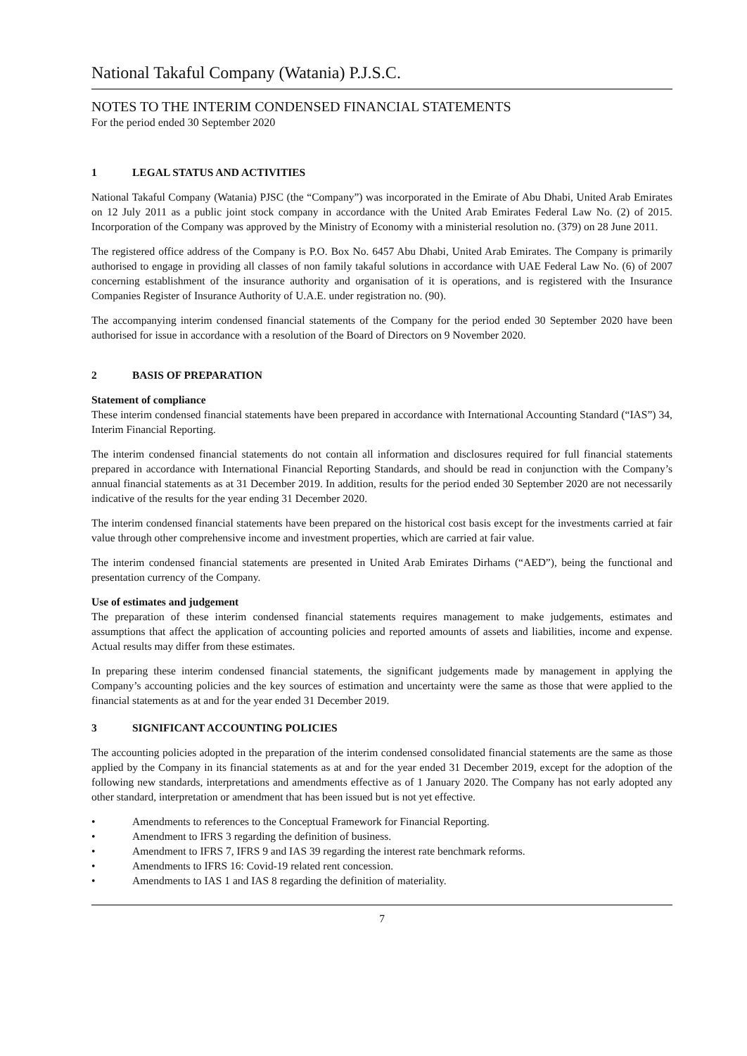National Takaful Company (Watania) P.J.S.C.
NOTES TO THE INTERIM CONDENSED FINANCIAL STATEMENTS
For the period ended 30 September 2020
1 LEGAL STATUS AND ACTIVITIES
National Takaful Company (Watania) PJSC (the “Company”) was incorporated in the Emirate of Abu Dhabi, United Arab Emirates on 12 July 2011 as a public joint stock company in accordance with the United Arab Emirates Federal Law No. (2) of 2015. Incorporation of the Company was approved by the Ministry of Economy with a ministerial resolution no. (379) on 28 June 2011.
The registered office address of the Company is P.O. Box No. 6457 Abu Dhabi, United Arab Emirates. The Company is primarily authorised to engage in providing all classes of non family takaful solutions in accordance with UAE Federal Law No. (6) of 2007 concerning establishment of the insurance authority and organisation of it is operations, and is registered with the Insurance Companies Register of Insurance Authority of U.A.E. under registration no. (90).
The accompanying interim condensed financial statements of the Company for the period ended 30 September 2020 have been authorised for issue in accordance with a resolution of the Board of Directors on 9 November 2020.
2 BASIS OF PREPARATION
Statement of compliance
These interim condensed financial statements have been prepared in accordance with International Accounting Standard (“IAS”) 34, Interim Financial Reporting.
The interim condensed financial statements do not contain all information and disclosures required for full financial statements prepared in accordance with International Financial Reporting Standards, and should be read in conjunction with the Company’s annual financial statements as at 31 December 2019. In addition, results for the period ended 30 September 2020 are not necessarily indicative of the results for the year ending 31 December 2020.
The interim condensed financial statements have been prepared on the historical cost basis except for the investments carried at fair value through other comprehensive income and investment properties, which are carried at fair value.
The interim condensed financial statements are presented in United Arab Emirates Dirhams (“AED”), being the functional and presentation currency of the Company.
Use of estimates and judgement
The preparation of these interim condensed financial statements requires management to make judgements, estimates and assumptions that affect the application of accounting policies and reported amounts of assets and liabilities, income and expense. Actual results may differ from these estimates.
In preparing these interim condensed financial statements, the significant judgements made by management in applying the Company’s accounting policies and the key sources of estimation and uncertainty were the same as those that were applied to the financial statements as at and for the year ended 31 December 2019.
3 SIGNIFICANT ACCOUNTING POLICIES
The accounting policies adopted in the preparation of the interim condensed consolidated financial statements are the same as those applied by the Company in its financial statements as at and for the year ended 31 December 2019, except for the adoption of the following new standards, interpretations and amendments effective as of 1 January 2020. The Company has not early adopted any other standard, interpretation or amendment that has been issued but is not yet effective.
• Amendments to references to the Conceptual Framework for Financial Reporting.
• Amendment to IFRS 3 regarding the definition of business.
• Amendment to IFRS 7, IFRS 9 and IAS 39 regarding the interest rate benchmark reforms.
• Amendments to IFRS 16: Covid-19 related rent concession.
• Amendments to IAS 1 and IAS 8 regarding the definition of materiality.
7